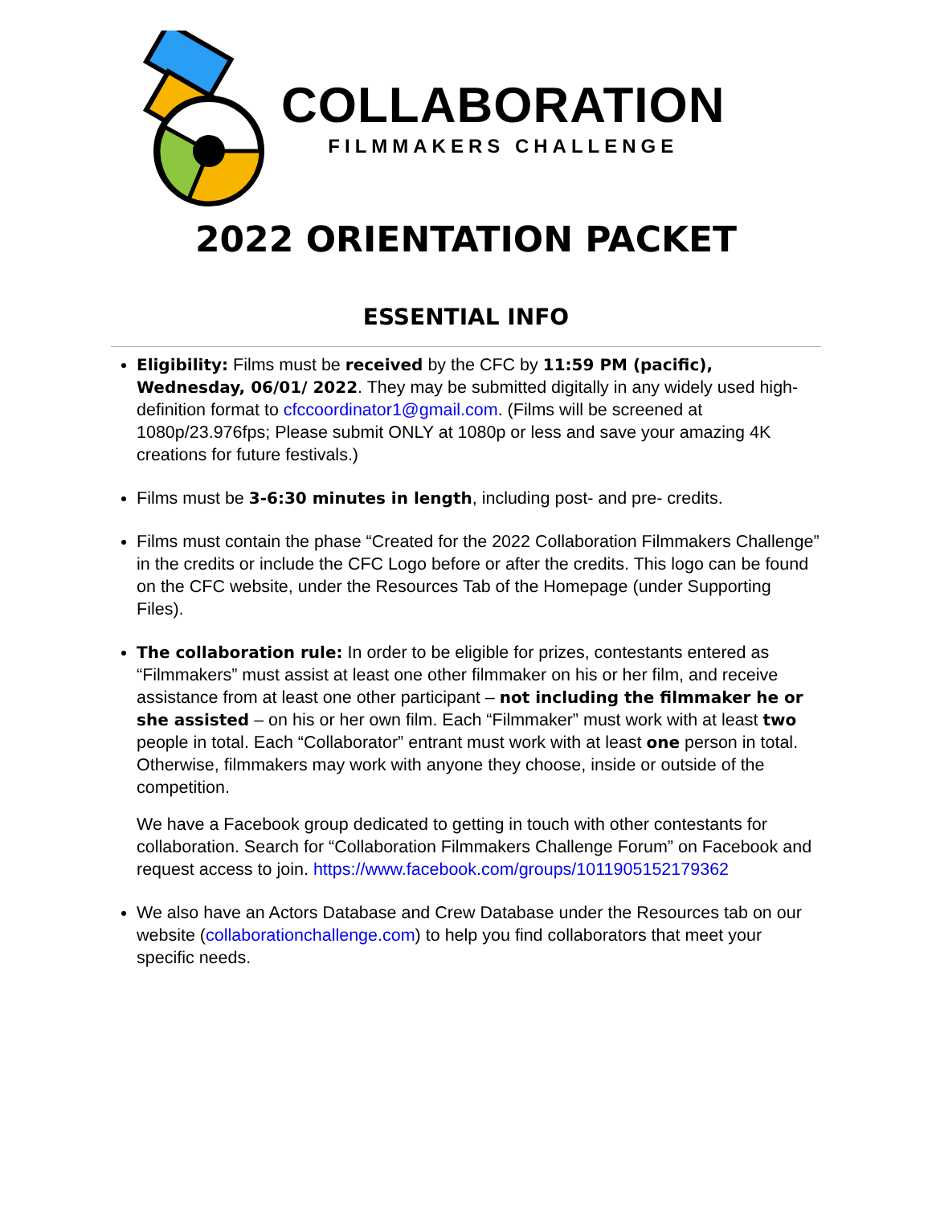COLLABORATION
FILMMAKERS CHALLENGE
2022 ORIENTATION PACKET
ESSENTIAL INFO
Eligibility: Films must be received by the CFC by 11:59 PM (pacific), Wednesday, 06/01/ 2022. They may be submitted digitally in any widely used high-definition format to cfccoordinator1@gmail.com. (Films will be screened at 1080p/23.976fps; Please submit ONLY at 1080p or less and save your amazing 4K creations for future festivals.)
Films must be 3-6:30 minutes in length, including post- and pre- credits.
Films must contain the phase “Created for the 2022 Collaboration Filmmakers Challenge” in the credits or include the CFC Logo before or after the credits. This logo can be found on the CFC website, under the Resources Tab of the Homepage (under Supporting Files).
The collaboration rule: In order to be eligible for prizes, contestants entered as “Filmmakers” must assist at least one other filmmaker on his or her film, and receive assistance from at least one other participant – not including the filmmaker he or she assisted – on his or her own film. Each “Filmmaker” must work with at least two people in total. Each “Collaborator” entrant must work with at least one person in total. Otherwise, filmmakers may work with anyone they choose, inside or outside of the competition.
We have a Facebook group dedicated to getting in touch with other contestants for collaboration. Search for “Collaboration Filmmakers Challenge Forum” on Facebook and request access to join. https://www.facebook.com/groups/1011905152179362
We also have an Actors Database and Crew Database under the Resources tab on our website (collaborationchallenge.com) to help you find collaborators that meet your specific needs.